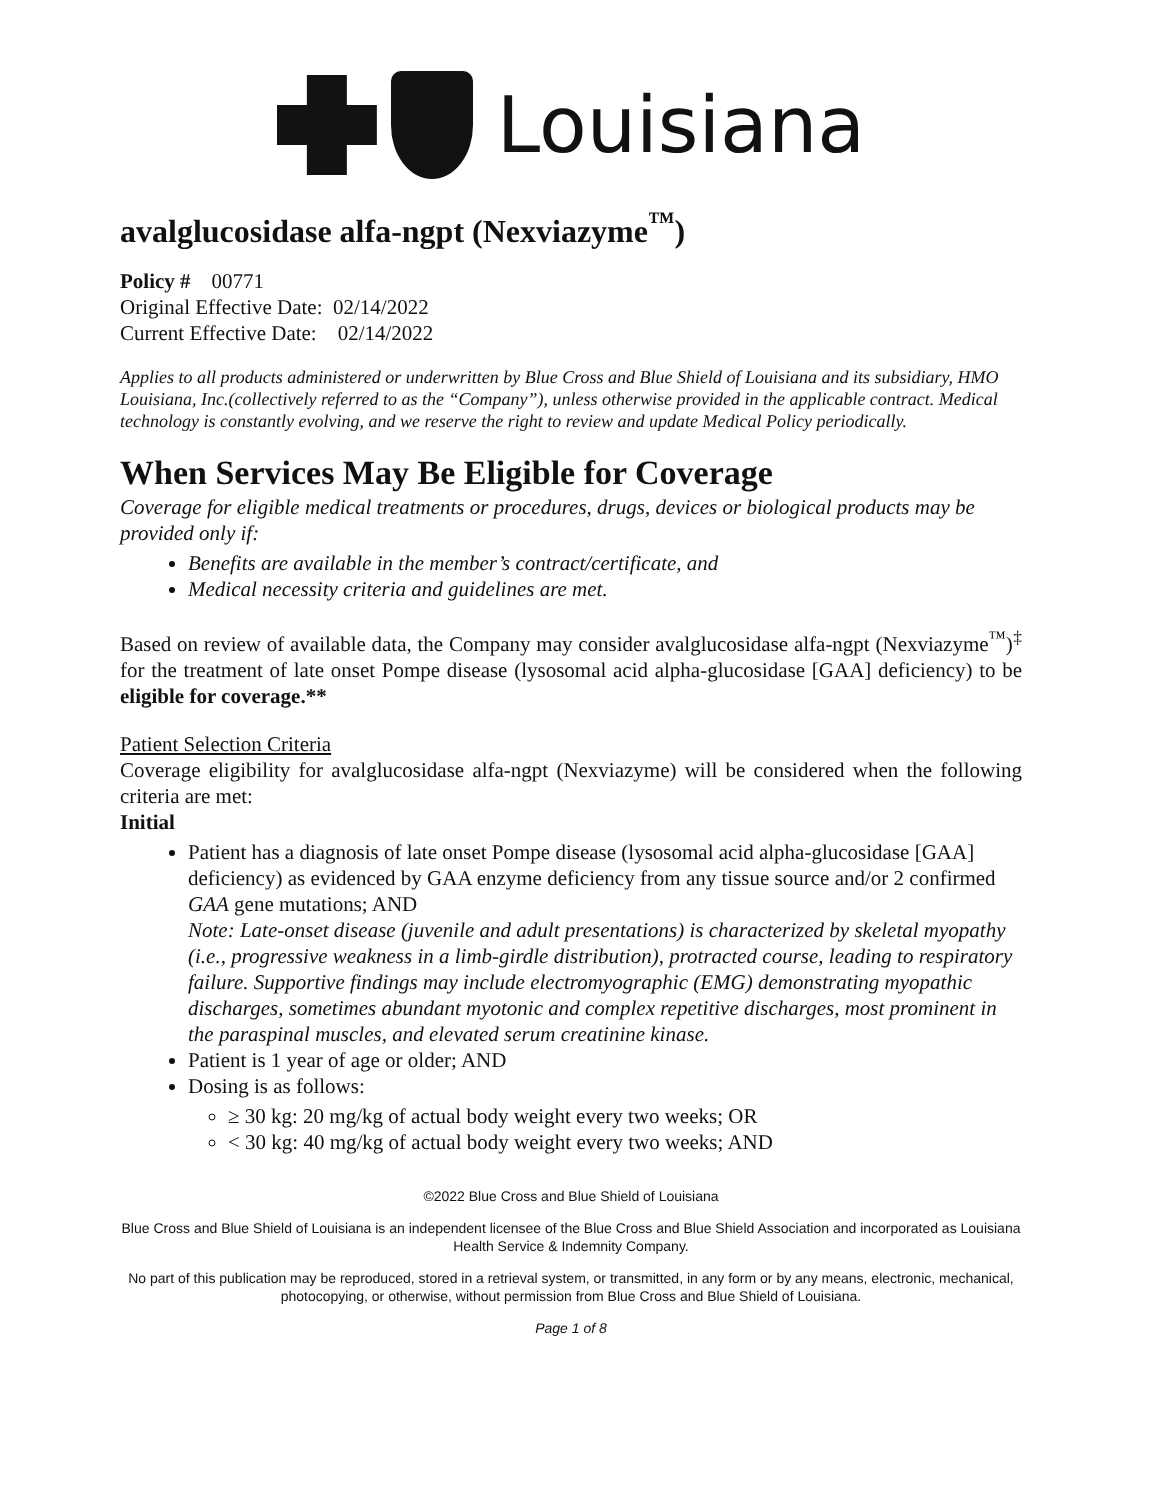Louisiana
avalglucosidase alfa-ngpt (Nexviazyme<sup>™</sup>)
Policy # 00771
Original Effective Date: 02/14/2022
Current Effective Date: 02/14/2022
Applies to all products administered or underwritten by Blue Cross and Blue Shield of Louisiana and its subsidiary, HMO Louisiana, Inc.(collectively referred to as the “Company”), unless otherwise provided in the applicable contract. Medical technology is constantly evolving, and we reserve the right to review and update Medical Policy periodically.
When Services May Be Eligible for Coverage
Coverage for eligible medical treatments or procedures, drugs, devices or biological products may be provided only if:
Benefits are available in the member’s contract/certificate, and
Medical necessity criteria and guidelines are met.
Based on review of available data, the Company may consider avalglucosidase alfa-ngpt (Nexviazyme<sup>™</sup>)<sup>‡</sup> for the treatment of late onset Pompe disease (lysosomal acid alpha-glucosidase [GAA] deficiency) to be eligible for coverage.**
Patient Selection Criteria
Coverage eligibility for avalglucosidase alfa-ngpt (Nexviazyme) will be considered when the following criteria are met:
Initial
Patient has a diagnosis of late onset Pompe disease (lysosomal acid alpha-glucosidase [GAA] deficiency) as evidenced by GAA enzyme deficiency from any tissue source and/or 2 confirmed GAA gene mutations; AND
Note: Late-onset disease (juvenile and adult presentations) is characterized by skeletal myopathy (i.e., progressive weakness in a limb-girdle distribution), protracted course, leading to respiratory failure. Supportive findings may include electromyographic (EMG) demonstrating myopathic discharges, sometimes abundant myotonic and complex repetitive discharges, most prominent in the paraspinal muscles, and elevated serum creatinine kinase.
Patient is 1 year of age or older; AND
Dosing is as follows:
≥ 30 kg: 20 mg/kg of actual body weight every two weeks; OR
< 30 kg: 40 mg/kg of actual body weight every two weeks; AND
©2022 Blue Cross and Blue Shield of Louisiana
Blue Cross and Blue Shield of Louisiana is an independent licensee of the Blue Cross and Blue Shield Association and incorporated as Louisiana Health Service & Indemnity Company.
No part of this publication may be reproduced, stored in a retrieval system, or transmitted, in any form or by any means, electronic, mechanical, photocopying, or otherwise, without permission from Blue Cross and Blue Shield of Louisiana.
Page 1 of 8